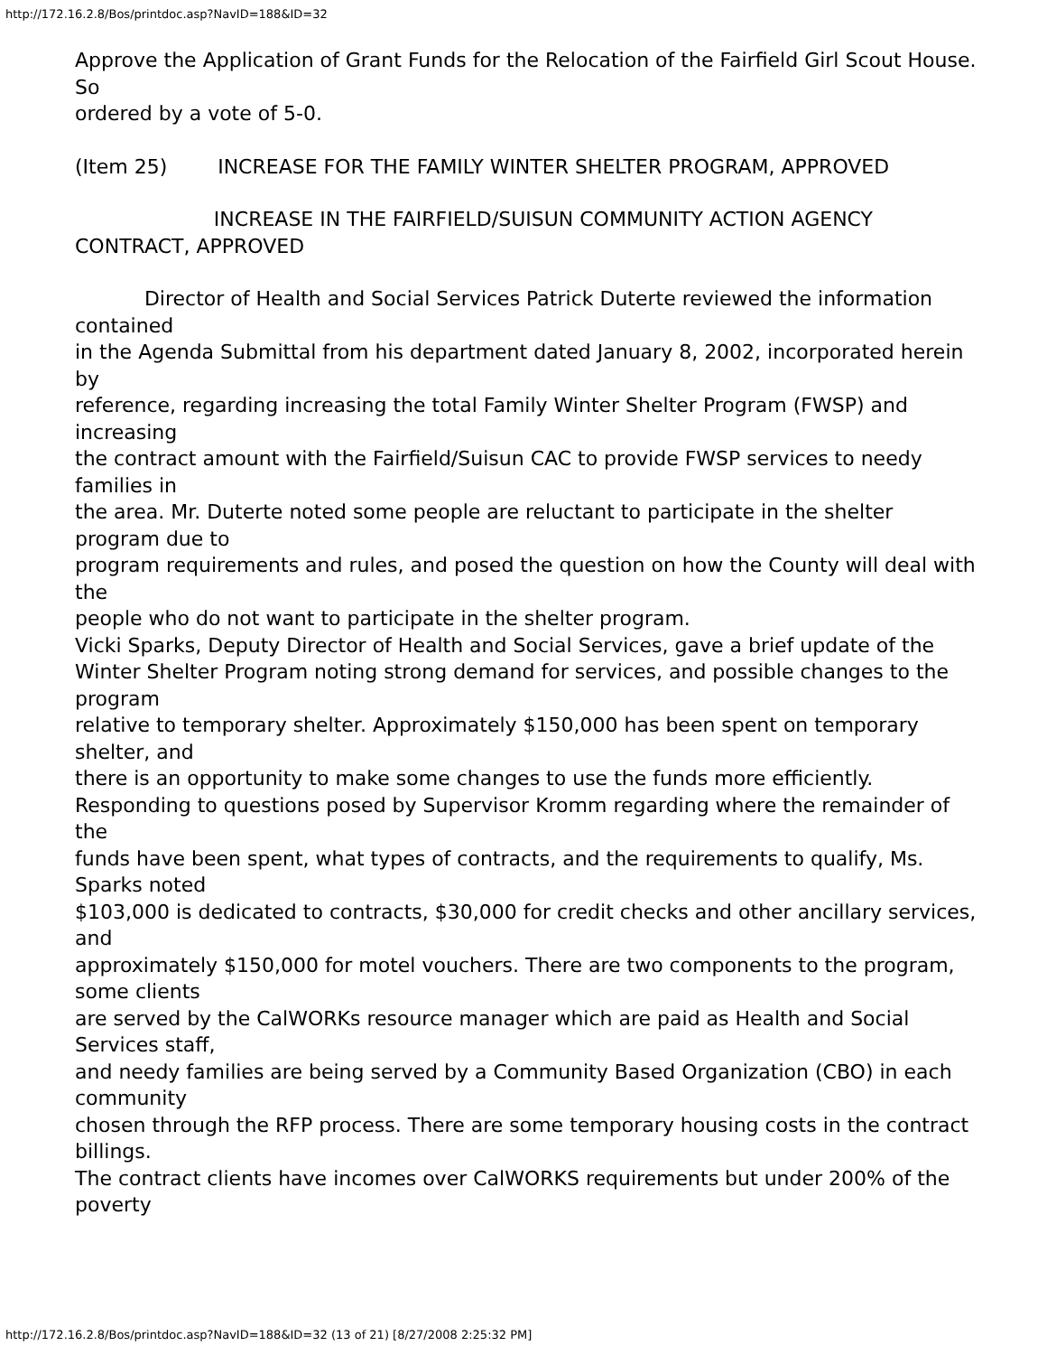http://172.16.2.8/Bos/printdoc.asp?NavID=188&ID=32
Approve the Application of Grant Funds for the Relocation of the Fairfield Girl Scout House. So
ordered by a vote of 5-0.
(Item 25) INCREASE FOR THE FAMILY WINTER SHELTER PROGRAM, APPROVED
INCREASE IN THE FAIRFIELD/SUISUN COMMUNITY ACTION AGENCY CONTRACT, APPROVED
Director of Health and Social Services Patrick Duterte reviewed the information contained
in the Agenda Submittal from his department dated January 8, 2002, incorporated herein by
reference, regarding increasing the total Family Winter Shelter Program (FWSP) and increasing
the contract amount with the Fairfield/Suisun CAC to provide FWSP services to needy families in
the area. Mr. Duterte noted some people are reluctant to participate in the shelter program due to
program requirements and rules, and posed the question on how the County will deal with the
people who do not want to participate in the shelter program.
Vicki Sparks, Deputy Director of Health and Social Services, gave a brief update of the
Winter Shelter Program noting strong demand for services, and possible changes to the program
relative to temporary shelter. Approximately $150,000 has been spent on temporary shelter, and
there is an opportunity to make some changes to use the funds more efficiently.
Responding to questions posed by Supervisor Kromm regarding where the remainder of the
funds have been spent, what types of contracts, and the requirements to qualify, Ms. Sparks noted
$103,000 is dedicated to contracts, $30,000 for credit checks and other ancillary services, and
approximately $150,000 for motel vouchers. There are two components to the program, some clients
are served by the CalWORKs resource manager which are paid as Health and Social Services staff,
and needy families are being served by a Community Based Organization (CBO) in each community
chosen through the RFP process. There are some temporary housing costs in the contract billings.
The contract clients have incomes over CalWORKS requirements but under 200% of the poverty
http://172.16.2.8/Bos/printdoc.asp?NavID=188&ID=32 (13 of 21) [8/27/2008 2:25:32 PM]